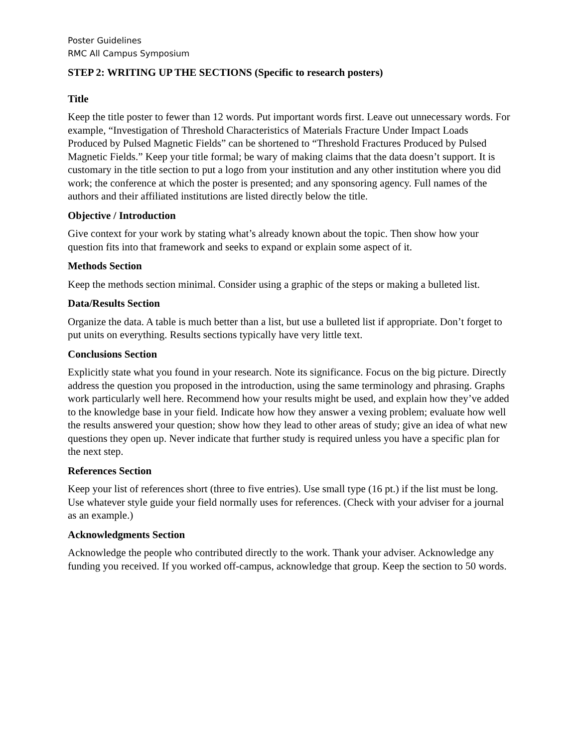Poster Guidelines
RMC All Campus Symposium
STEP 2: WRITING UP THE SECTIONS (Specific to research posters)
Title
Keep the title poster to fewer than 12 words. Put important words first. Leave out unnecessary words. For example, “Investigation of Threshold Characteristics of Materials Fracture Under Impact Loads Produced by Pulsed Magnetic Fields” can be shortened to “Threshold Fractures Produced by Pulsed Magnetic Fields.” Keep your title formal; be wary of making claims that the data doesn’t support. It is customary in the title section to put a logo from your institution and any other institution where you did work; the conference at which the poster is presented; and any sponsoring agency. Full names of the authors and their affiliated institutions are listed directly below the title.
Objective / Introduction
Give context for your work by stating what’s already known about the topic. Then show how your question fits into that framework and seeks to expand or explain some aspect of it.
Methods Section
Keep the methods section minimal. Consider using a graphic of the steps or making a bulleted list.
Data/Results Section
Organize the data. A table is much better than a list, but use a bulleted list if appropriate. Don’t forget to put units on everything. Results sections typically have very little text.
Conclusions Section
Explicitly state what you found in your research. Note its significance. Focus on the big picture. Directly address the question you proposed in the introduction, using the same terminology and phrasing. Graphs work particularly well here. Recommend how your results might be used, and explain how they’ve added to the knowledge base in your field. Indicate how how they answer a vexing problem; evaluate how well the results answered your question; show how they lead to other areas of study; give an idea of what new questions they open up. Never indicate that further study is required unless you have a specific plan for the next step.
References Section
Keep your list of references short (three to five entries). Use small type (16 pt.) if the list must be long. Use whatever style guide your field normally uses for references. (Check with your adviser for a journal as an example.)
Acknowledgments Section
Acknowledge the people who contributed directly to the work. Thank your adviser. Acknowledge any funding you received. If you worked off-campus, acknowledge that group. Keep the section to 50 words.